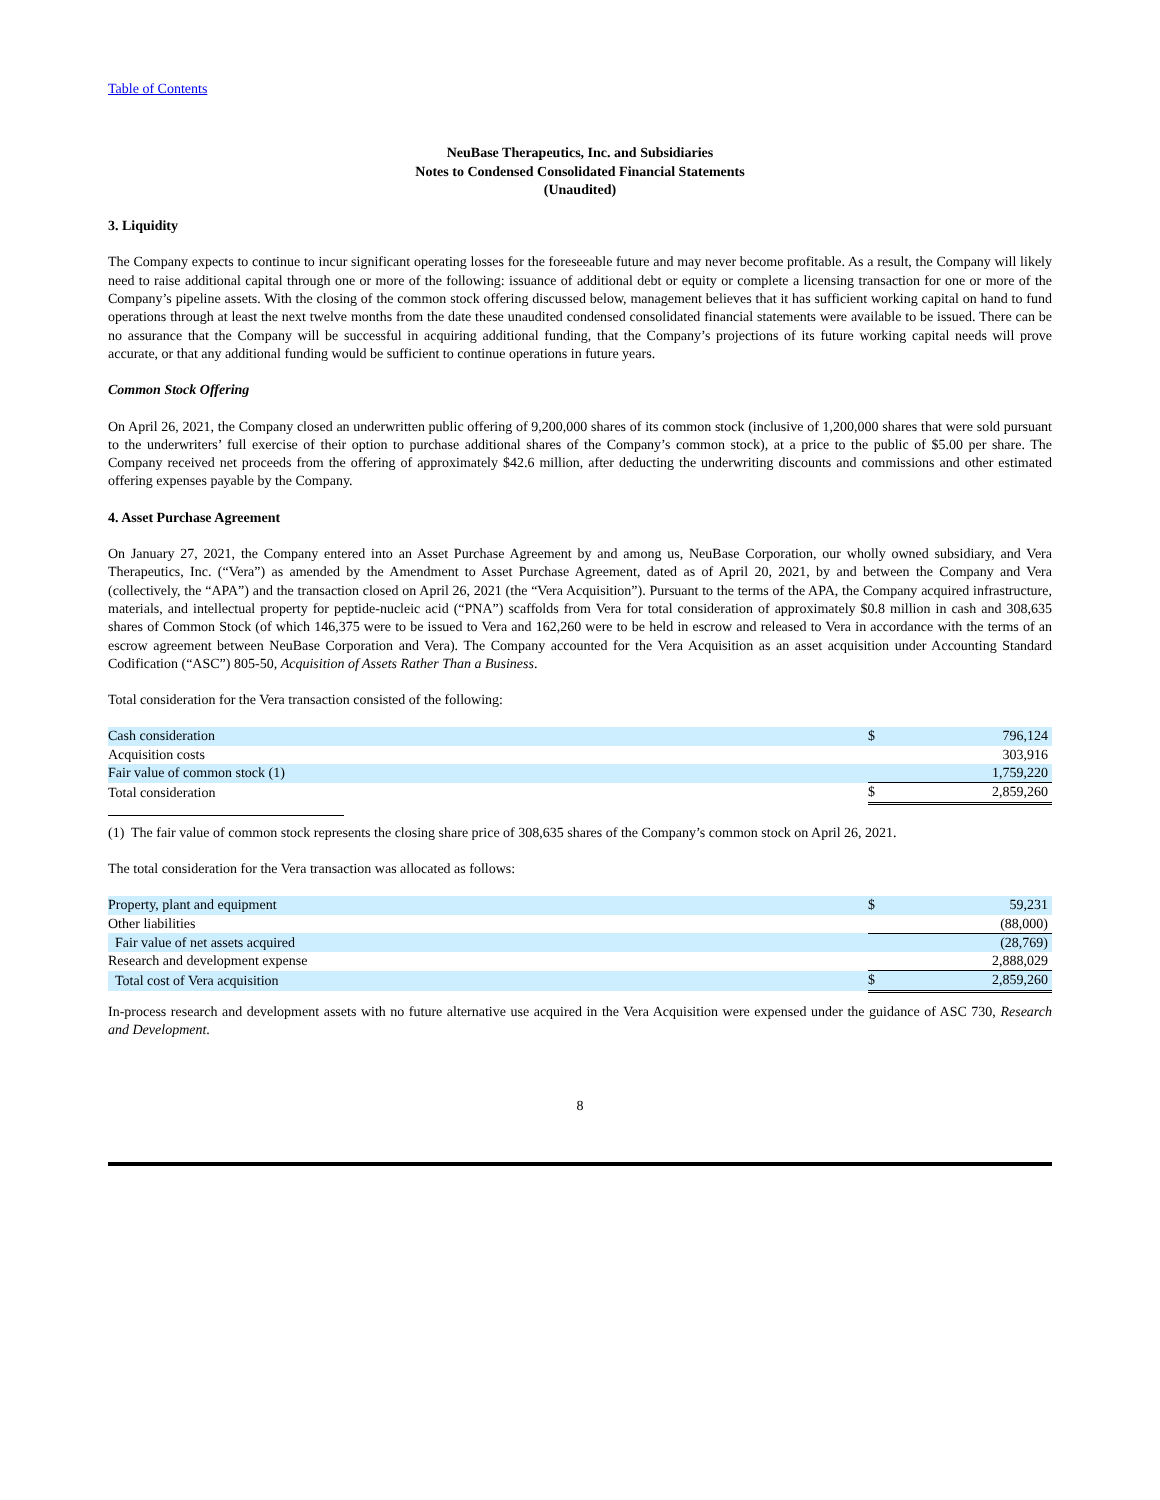Table of Contents
NeuBase Therapeutics, Inc. and Subsidiaries
Notes to Condensed Consolidated Financial Statements
(Unaudited)
3. Liquidity
The Company expects to continue to incur significant operating losses for the foreseeable future and may never become profitable. As a result, the Company will likely need to raise additional capital through one or more of the following: issuance of additional debt or equity or complete a licensing transaction for one or more of the Company’s pipeline assets. With the closing of the common stock offering discussed below, management believes that it has sufficient working capital on hand to fund operations through at least the next twelve months from the date these unaudited condensed consolidated financial statements were available to be issued. There can be no assurance that the Company will be successful in acquiring additional funding, that the Company’s projections of its future working capital needs will prove accurate, or that any additional funding would be sufficient to continue operations in future years.
Common Stock Offering
On April 26, 2021, the Company closed an underwritten public offering of 9,200,000 shares of its common stock (inclusive of 1,200,000 shares that were sold pursuant to the underwriters’ full exercise of their option to purchase additional shares of the Company’s common stock), at a price to the public of $5.00 per share. The Company received net proceeds from the offering of approximately $42.6 million, after deducting the underwriting discounts and commissions and other estimated offering expenses payable by the Company.
4. Asset Purchase Agreement
On January 27, 2021, the Company entered into an Asset Purchase Agreement by and among us, NeuBase Corporation, our wholly owned subsidiary, and Vera Therapeutics, Inc. (“Vera”) as amended by the Amendment to Asset Purchase Agreement, dated as of April 20, 2021, by and between the Company and Vera (collectively, the “APA”) and the transaction closed on April 26, 2021 (the “Vera Acquisition”). Pursuant to the terms of the APA, the Company acquired infrastructure, materials, and intellectual property for peptide-nucleic acid (“PNA”) scaffolds from Vera for total consideration of approximately $0.8 million in cash and 308,635 shares of Common Stock (of which 146,375 were to be issued to Vera and 162,260 were to be held in escrow and released to Vera in accordance with the terms of an escrow agreement between NeuBase Corporation and Vera). The Company accounted for the Vera Acquisition as an asset acquisition under Accounting Standard Codification (“ASC”) 805-50, Acquisition of Assets Rather Than a Business.
Total consideration for the Vera transaction consisted of the following:
| Cash consideration | $ | 796,124 |
| Acquisition costs | | 303,916 |
| Fair value of common stock (1) | | 1,759,220 |
| Total consideration | $ | 2,859,260 |
(1) The fair value of common stock represents the closing share price of 308,635 shares of the Company’s common stock on April 26, 2021.
The total consideration for the Vera transaction was allocated as follows:
| Property, plant and equipment | $ | 59,231 |
| Other liabilities | | (88,000) |
| Fair value of net assets acquired | | (28,769) |
| Research and development expense | | 2,888,029 |
| Total cost of Vera acquisition | $ | 2,859,260 |
In-process research and development assets with no future alternative use acquired in the Vera Acquisition were expensed under the guidance of ASC 730, Research and Development.
8